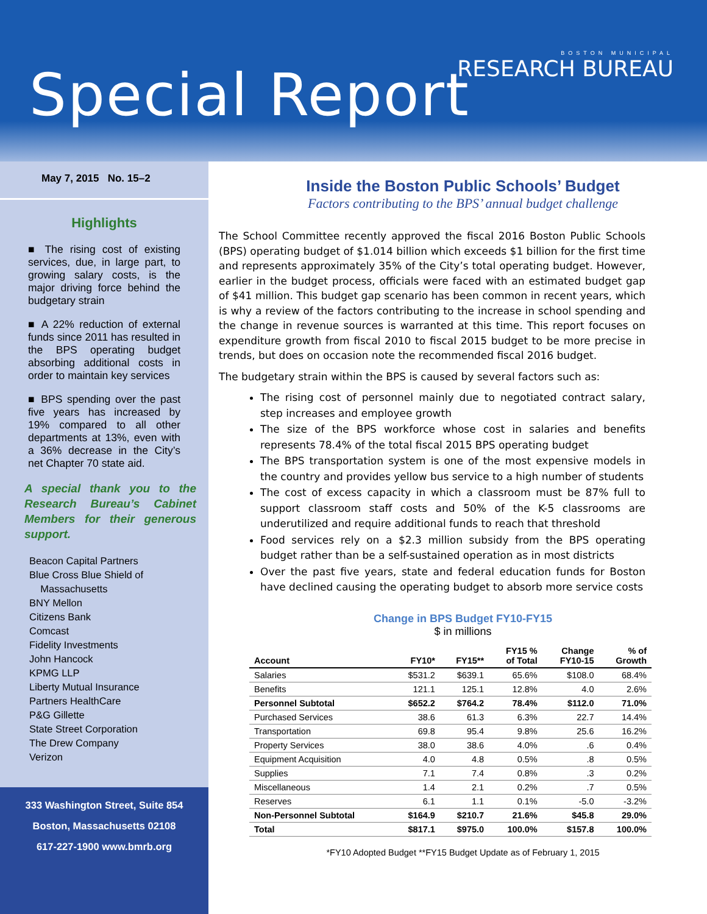Special Report
BOSTON MUNICIPAL
RESEARCH BUREAU
May 7, 2015 No. 15–2
Highlights
■ The rising cost of existing services, due, in large part, to growing salary costs, is the major driving force behind the budgetary strain
■ A 22% reduction of external funds since 2011 has resulted in the BPS operating budget absorbing additional costs in order to maintain key services
■ BPS spending over the past five years has increased by 19% compared to all other departments at 13%, even with a 36% decrease in the City’s net Chapter 70 state aid.
A special thank you to the Research Bureau’s Cabinet Members for their generous support.
Beacon Capital Partners
Blue Cross Blue Shield of
Massachusetts
BNY Mellon
Citizens Bank
Comcast
Fidelity Investments
John Hancock
KPMG LLP
Liberty Mutual Insurance
Partners HealthCare
P&G Gillette
State Street Corporation
The Drew Company
Verizon
333 Washington Street, Suite 854
Boston, Massachusetts 02108
617-227-1900 www.bmrb.org
Inside the Boston Public Schools’ Budget
Factors contributing to the BPS’ annual budget challenge
The School Committee recently approved the fiscal 2016 Boston Public Schools (BPS) operating budget of $1.014 billion which exceeds $1 billion for the first time and represents approximately 35% of the City’s total operating budget. However, earlier in the budget process, officials were faced with an estimated budget gap of $41 million. This budget gap scenario has been common in recent years, which is why a review of the factors contributing to the increase in school spending and the change in revenue sources is warranted at this time. This report focuses on expenditure growth from fiscal 2010 to fiscal 2015 budget to be more precise in trends, but does on occasion note the recommended fiscal 2016 budget.
The budgetary strain within the BPS is caused by several factors such as:
The rising cost of personnel mainly due to negotiated contract salary, step increases and employee growth
The size of the BPS workforce whose cost in salaries and benefits represents 78.4% of the total fiscal 2015 BPS operating budget
The BPS transportation system is one of the most expensive models in the country and provides yellow bus service to a high number of students
The cost of excess capacity in which a classroom must be 87% full to support classroom staff costs and 50% of the K-5 classrooms are underutilized and require additional funds to reach that threshold
Food services rely on a $2.3 million subsidy from the BPS operating budget rather than be a self-sustained operation as in most districts
Over the past five years, state and federal education funds for Boston have declined causing the operating budget to absorb more service costs
Change in BPS Budget FY10-FY15
$ in millions
| Account | FY10* | FY15** | FY15 % of Total | Change FY10-15 | % of Growth |
| --- | --- | --- | --- | --- | --- |
| Salaries | $531.2 | $639.1 | 65.6% | $108.0 | 68.4% |
| Benefits | 121.1 | 125.1 | 12.8% | 4.0 | 2.6% |
| Personnel Subtotal | $652.2 | $764.2 | 78.4% | $112.0 | 71.0% |
| Purchased Services | 38.6 | 61.3 | 6.3% | 22.7 | 14.4% |
| Transportation | 69.8 | 95.4 | 9.8% | 25.6 | 16.2% |
| Property Services | 38.0 | 38.6 | 4.0% | .6 | 0.4% |
| Equipment Acquisition | 4.0 | 4.8 | 0.5% | .8 | 0.5% |
| Supplies | 7.1 | 7.4 | 0.8% | .3 | 0.2% |
| Miscellaneous | 1.4 | 2.1 | 0.2% | .7 | 0.5% |
| Reserves | 6.1 | 1.1 | 0.1% | -5.0 | -3.2% |
| Non-Personnel Subtotal | $164.9 | $210.7 | 21.6% | $45.8 | 29.0% |
| Total | $817.1 | $975.0 | 100.0% | $157.8 | 100.0% |
*FY10 Adopted Budget **FY15 Budget Update as of February 1, 2015